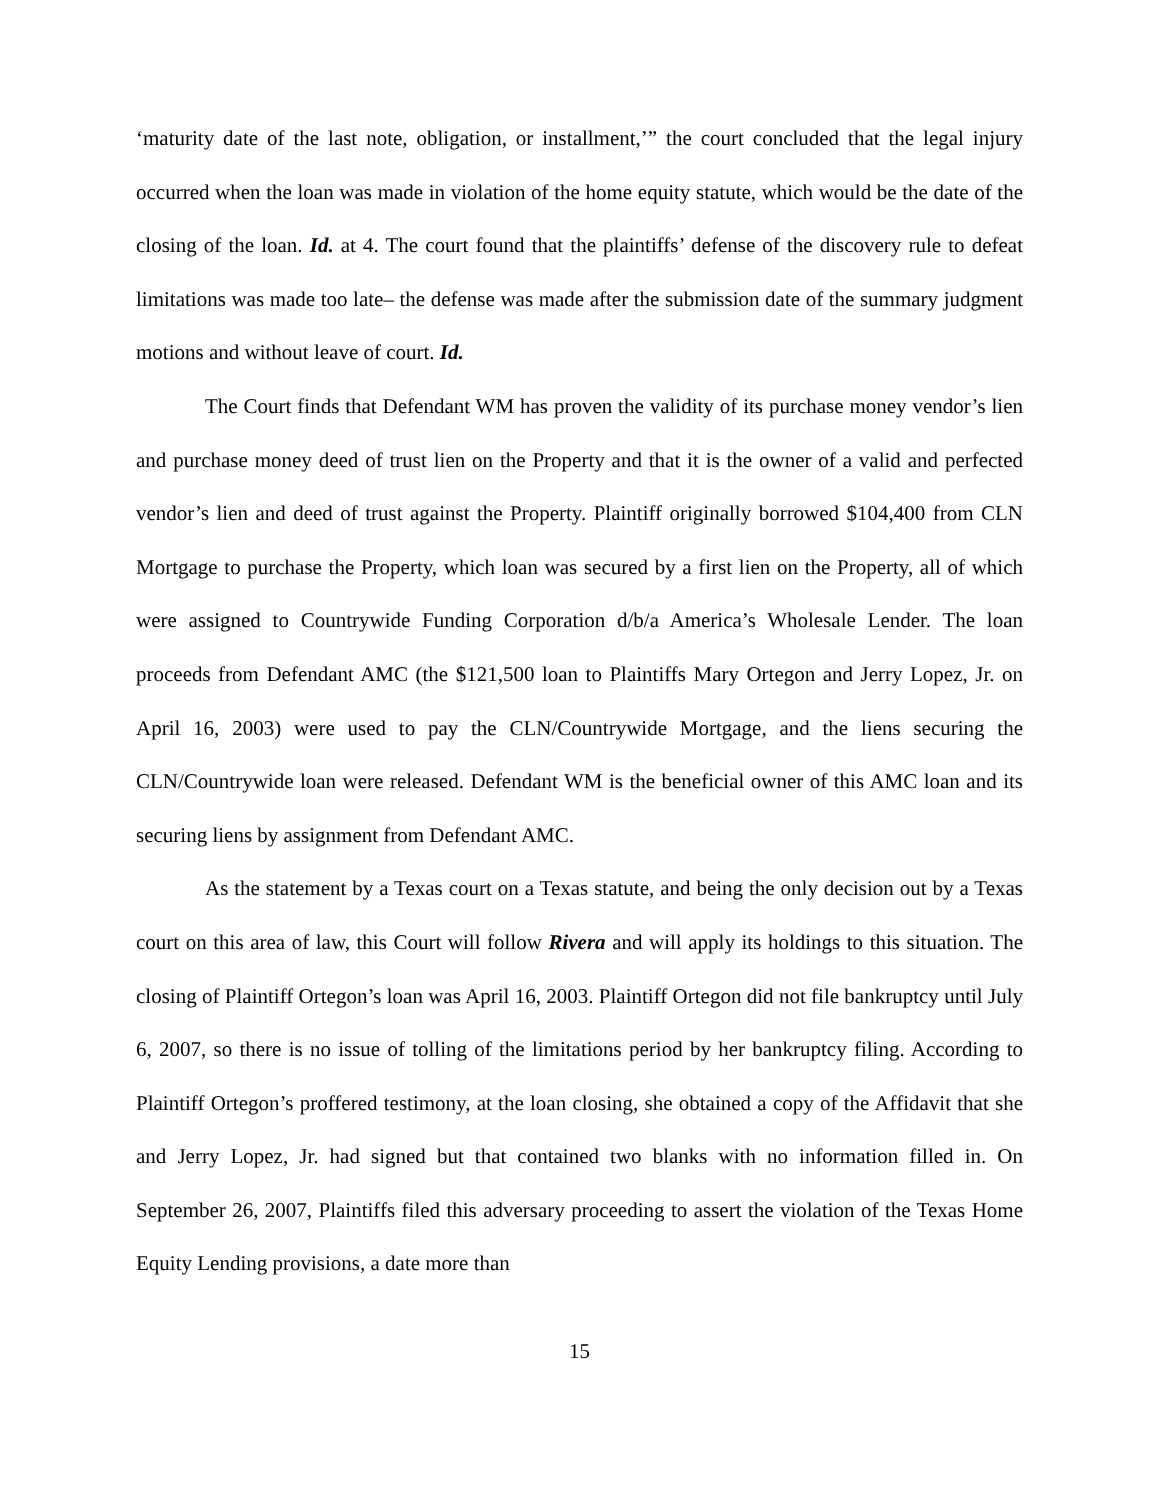‘maturity date of the last note, obligation, or installment,’” the court concluded that the legal injury occurred when the loan was made in violation of the home equity statute, which would be the date of the closing of the loan. Id. at 4. The court found that the plaintiffs’ defense of the discovery rule to defeat limitations was made too late– the defense was made after the submission date of the summary judgment motions and without leave of court. Id.
The Court finds that Defendant WM has proven the validity of its purchase money vendor’s lien and purchase money deed of trust lien on the Property and that it is the owner of a valid and perfected vendor’s lien and deed of trust against the Property. Plaintiff originally borrowed $104,400 from CLN Mortgage to purchase the Property, which loan was secured by a first lien on the Property, all of which were assigned to Countrywide Funding Corporation d/b/a America’s Wholesale Lender. The loan proceeds from Defendant AMC (the $121,500 loan to Plaintiffs Mary Ortegon and Jerry Lopez, Jr. on April 16, 2003) were used to pay the CLN/Countrywide Mortgage, and the liens securing the CLN/Countrywide loan were released. Defendant WM is the beneficial owner of this AMC loan and its securing liens by assignment from Defendant AMC.
As the statement by a Texas court on a Texas statute, and being the only decision out by a Texas court on this area of law, this Court will follow Rivera and will apply its holdings to this situation. The closing of Plaintiff Ortegon’s loan was April 16, 2003. Plaintiff Ortegon did not file bankruptcy until July 6, 2007, so there is no issue of tolling of the limitations period by her bankruptcy filing. According to Plaintiff Ortegon’s proffered testimony, at the loan closing, she obtained a copy of the Affidavit that she and Jerry Lopez, Jr. had signed but that contained two blanks with no information filled in. On September 26, 2007, Plaintiffs filed this adversary proceeding to assert the violation of the Texas Home Equity Lending provisions, a date more than
15